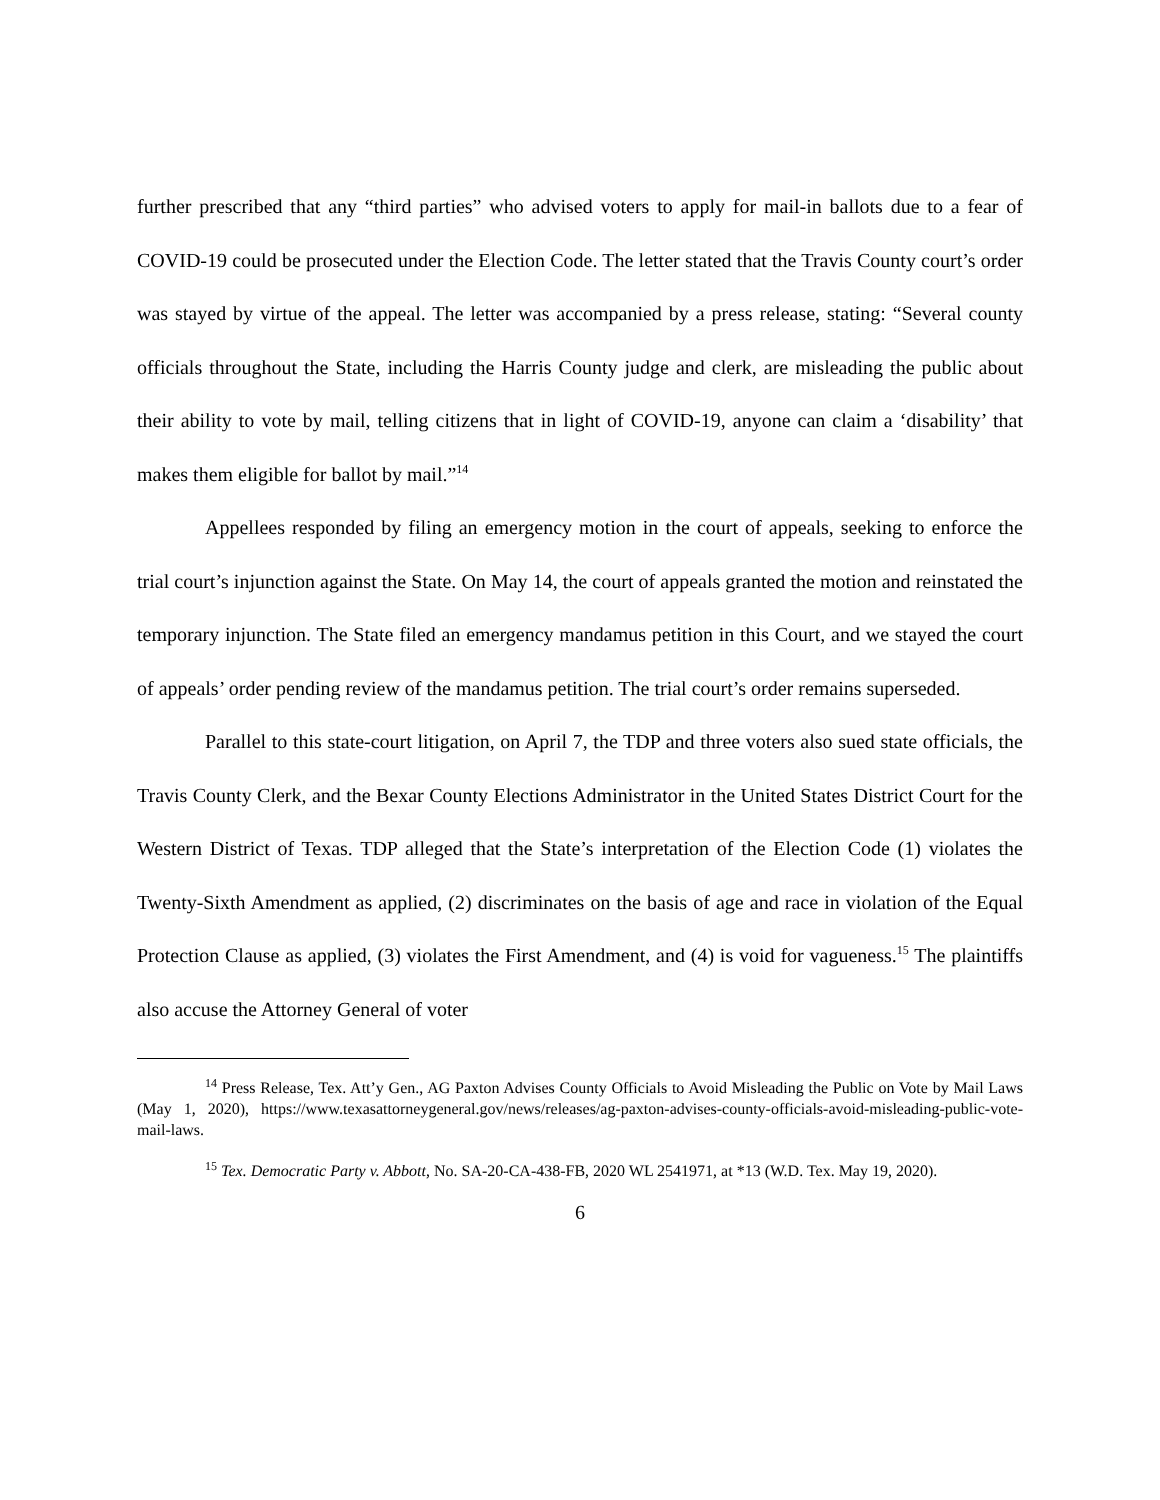further prescribed that any “third parties” who advised voters to apply for mail-in ballots due to a fear of COVID-19 could be prosecuted under the Election Code. The letter stated that the Travis County court’s order was stayed by virtue of the appeal. The letter was accompanied by a press release, stating: “Several county officials throughout the State, including the Harris County judge and clerk, are misleading the public about their ability to vote by mail, telling citizens that in light of COVID-19, anyone can claim a ‘disability’ that makes them eligible for ballot by mail.”<sup>14</sup>
Appellees responded by filing an emergency motion in the court of appeals, seeking to enforce the trial court’s injunction against the State. On May 14, the court of appeals granted the motion and reinstated the temporary injunction. The State filed an emergency mandamus petition in this Court, and we stayed the court of appeals’ order pending review of the mandamus petition. The trial court’s order remains superseded.
Parallel to this state-court litigation, on April 7, the TDP and three voters also sued state officials, the Travis County Clerk, and the Bexar County Elections Administrator in the United States District Court for the Western District of Texas. TDP alleged that the State’s interpretation of the Election Code (1) violates the Twenty-Sixth Amendment as applied, (2) discriminates on the basis of age and race in violation of the Equal Protection Clause as applied, (3) violates the First Amendment, and (4) is void for vagueness.<sup>15</sup> The plaintiffs also accuse the Attorney General of voter
<sup>14</sup> Press Release, Tex. Att’y Gen., AG Paxton Advises County Officials to Avoid Misleading the Public on Vote by Mail Laws (May 1, 2020), https://www.texasattorneygeneral.gov/news/releases/ag-paxton-advises-county-officials-avoid-misleading-public-vote-mail-laws.
<sup>15</sup> Tex. Democratic Party v. Abbott, No. SA-20-CA-438-FB, 2020 WL 2541971, at *13 (W.D. Tex. May 19, 2020).
6